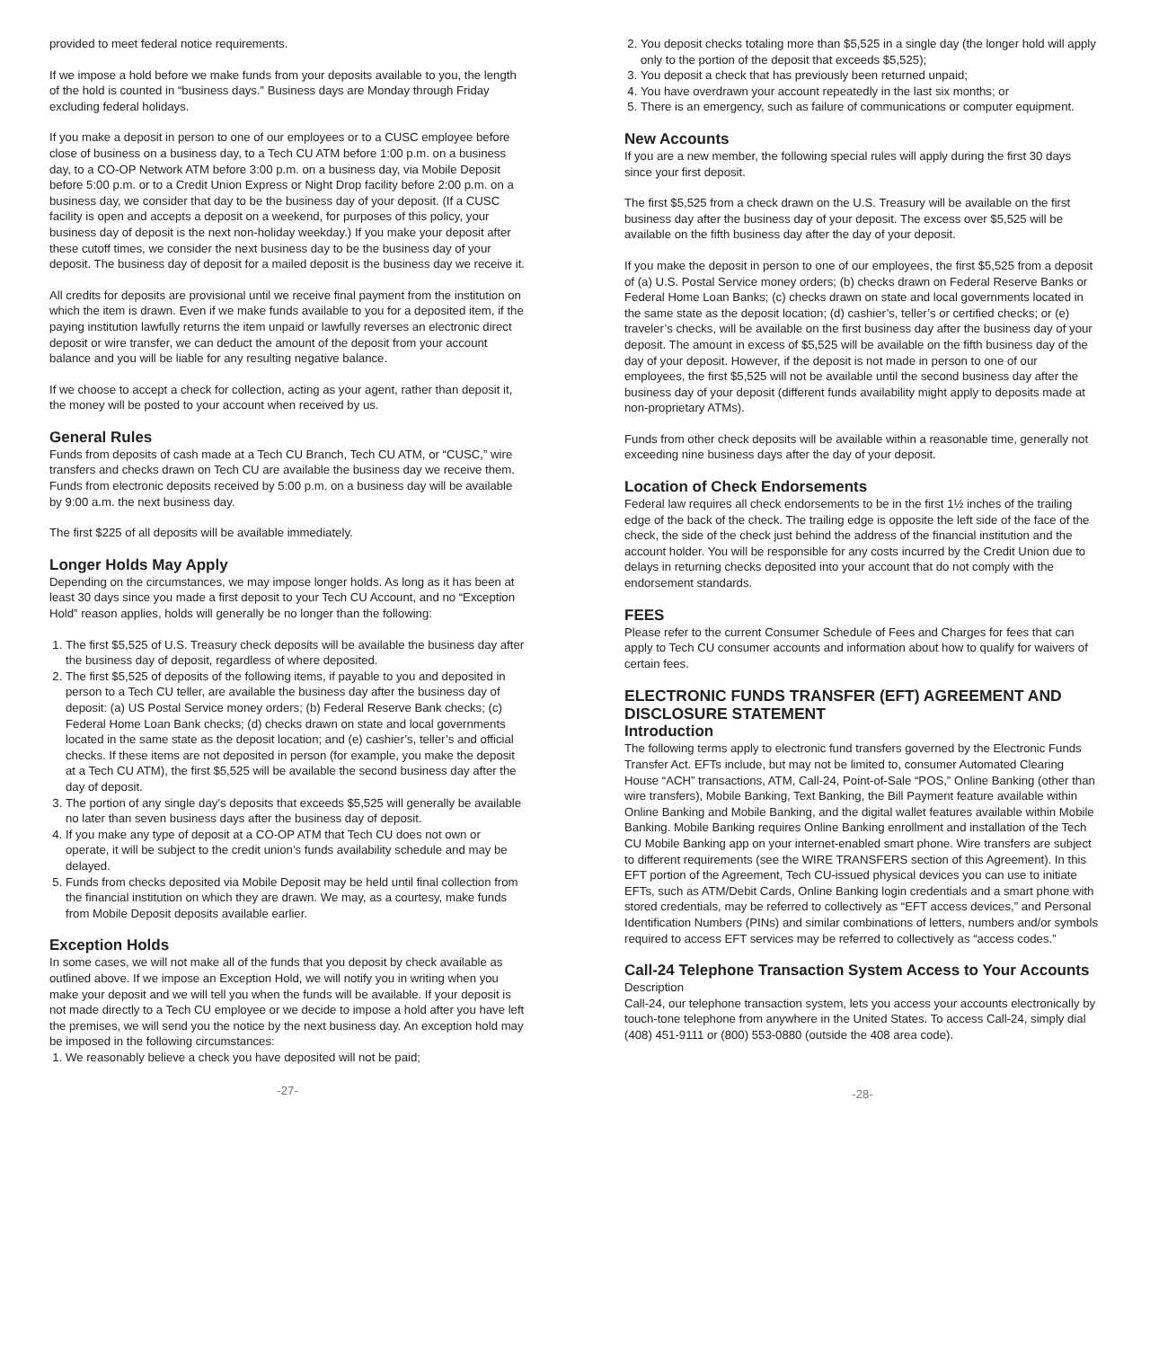provided to meet federal notice requirements.
If we impose a hold before we make funds from your deposits available to you, the length of the hold is counted in “business days.” Business days are Monday through Friday excluding federal holidays.
If you make a deposit in person to one of our employees or to a CUSC employee before close of business on a business day, to a Tech CU ATM before 1:00 p.m. on a business day, to a CO-OP Network ATM before 3:00 p.m. on a business day, via Mobile Deposit before 5:00 p.m. or to a Credit Union Express or Night Drop facility before 2:00 p.m. on a business day, we consider that day to be the business day of your deposit. (If a CUSC facility is open and accepts a deposit on a weekend, for purposes of this policy, your business day of deposit is the next non-holiday weekday.) If you make your deposit after these cutoff times, we consider the next business day to be the business day of your deposit. The business day of deposit for a mailed deposit is the business day we receive it.
All credits for deposits are provisional until we receive final payment from the institution on which the item is drawn. Even if we make funds available to you for a deposited item, if the paying institution lawfully returns the item unpaid or lawfully reverses an electronic direct deposit or wire transfer, we can deduct the amount of the deposit from your account balance and you will be liable for any resulting negative balance.
If we choose to accept a check for collection, acting as your agent, rather than deposit it, the money will be posted to your account when received by us.
General Rules
Funds from deposits of cash made at a Tech CU Branch, Tech CU ATM, or “CUSC,” wire transfers and checks drawn on Tech CU are available the business day we receive them. Funds from electronic deposits received by 5:00 p.m. on a business day will be available by 9:00 a.m. the next business day.
The first $225 of all deposits will be available immediately.
Longer Holds May Apply
Depending on the circumstances, we may impose longer holds. As long as it has been at least 30 days since you made a first deposit to your Tech CU Account, and no “Exception Hold” reason applies, holds will generally be no longer than the following:
1. The first $5,525 of U.S. Treasury check deposits will be available the business day after the business day of deposit, regardless of where deposited.
2. The first $5,525 of deposits of the following items, if payable to you and deposited in person to a Tech CU teller, are available the business day after the business day of deposit: (a) US Postal Service money orders; (b) Federal Reserve Bank checks; (c) Federal Home Loan Bank checks; (d) checks drawn on state and local governments located in the same state as the deposit location; and (e) cashier’s, teller’s and official checks. If these items are not deposited in person (for example, you make the deposit at a Tech CU ATM), the first $5,525 will be available the second business day after the day of deposit.
3. The portion of any single day’s deposits that exceeds $5,525 will generally be available no later than seven business days after the business day of deposit.
4. If you make any type of deposit at a CO-OP ATM that Tech CU does not own or operate, it will be subject to the credit union’s funds availability schedule and may be delayed.
5. Funds from checks deposited via Mobile Deposit may be held until final collection from the financial institution on which they are drawn. We may, as a courtesy, make funds from Mobile Deposit deposits available earlier.
Exception Holds
In some cases, we will not make all of the funds that you deposit by check available as outlined above. If we impose an Exception Hold, we will notify you in writing when you make your deposit and we will tell you when the funds will be available. If your deposit is not made directly to a Tech CU employee or we decide to impose a hold after you have left the premises, we will send you the notice by the next business day. An exception hold may be imposed in the following circumstances:
1. We reasonably believe a check you have deposited will not be paid;
-27-
2. You deposit checks totaling more than $5,525 in a single day (the longer hold will apply only to the portion of the deposit that exceeds $5,525);
3. You deposit a check that has previously been returned unpaid;
4. You have overdrawn your account repeatedly in the last six months; or
5. There is an emergency, such as failure of communications or computer equipment.
New Accounts
If you are a new member, the following special rules will apply during the first 30 days since your first deposit.
The first $5,525 from a check drawn on the U.S. Treasury will be available on the first business day after the business day of your deposit. The excess over $5,525 will be available on the fifth business day after the day of your deposit.
If you make the deposit in person to one of our employees, the first $5,525 from a deposit of (a) U.S. Postal Service money orders; (b) checks drawn on Federal Reserve Banks or Federal Home Loan Banks; (c) checks drawn on state and local governments located in the same state as the deposit location; (d) cashier’s, teller’s or certified checks; or (e) traveler’s checks, will be available on the first business day after the business day of your deposit. The amount in excess of $5,525 will be available on the fifth business day of the day of your deposit. However, if the deposit is not made in person to one of our employees, the first $5,525 will not be available until the second business day after the business day of your deposit (different funds availability might apply to deposits made at non-proprietary ATMs).
Funds from other check deposits will be available within a reasonable time, generally not exceeding nine business days after the day of your deposit.
Location of Check Endorsements
Federal law requires all check endorsements to be in the first 1½ inches of the trailing edge of the back of the check. The trailing edge is opposite the left side of the face of the check, the side of the check just behind the address of the financial institution and the account holder. You will be responsible for any costs incurred by the Credit Union due to delays in returning checks deposited into your account that do not comply with the endorsement standards.
FEES
Please refer to the current Consumer Schedule of Fees and Charges for fees that can apply to Tech CU consumer accounts and information about how to qualify for waivers of certain fees.
ELECTRONIC FUNDS TRANSFER (EFT) AGREEMENT AND DISCLOSURE STATEMENT
Introduction
The following terms apply to electronic fund transfers governed by the Electronic Funds Transfer Act. EFTs include, but may not be limited to, consumer Automated Clearing House “ACH” transactions, ATM, Call-24, Point-of-Sale “POS,” Online Banking (other than wire transfers), Mobile Banking, Text Banking, the Bill Payment feature available within Online Banking and Mobile Banking, and the digital wallet features available within Mobile Banking. Mobile Banking requires Online Banking enrollment and installation of the Tech CU Mobile Banking app on your internet-enabled smart phone. Wire transfers are subject to different requirements (see the WIRE TRANSFERS section of this Agreement). In this EFT portion of the Agreement, Tech CU-issued physical devices you can use to initiate EFTs, such as ATM/Debit Cards, Online Banking login credentials and a smart phone with stored credentials, may be referred to collectively as “EFT access devices,” and Personal Identification Numbers (PINs) and similar combinations of letters, numbers and/or symbols required to access EFT services may be referred to collectively as “access codes.”
Call-24 Telephone Transaction System Access to Your Accounts
Description
Call-24, our telephone transaction system, lets you access your accounts electronically by touch-tone telephone from anywhere in the United States. To access Call-24, simply dial (408) 451-9111 or (800) 553-0880 (outside the 408 area code).
-28-